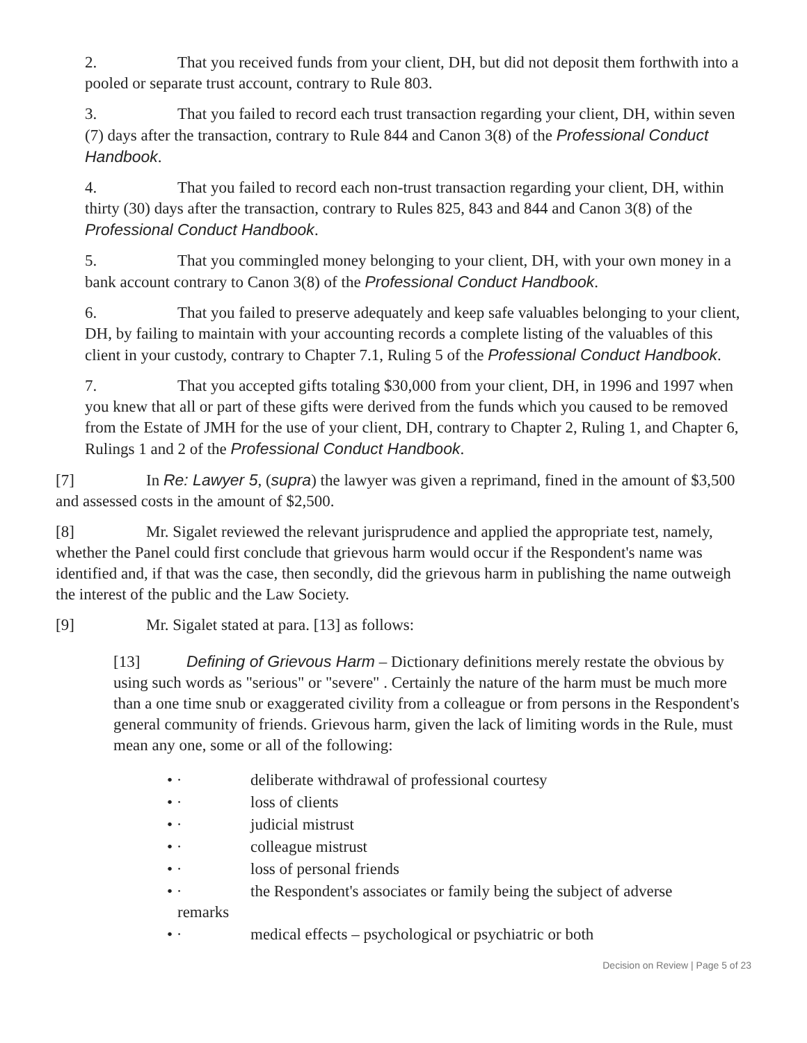2. That you received funds from your client, DH, but did not deposit them forthwith into a pooled or separate trust account, contrary to Rule 803.
3. That you failed to record each trust transaction regarding your client, DH, within seven (7) days after the transaction, contrary to Rule 844 and Canon 3(8) of the Professional Conduct Handbook.
4. That you failed to record each non-trust transaction regarding your client, DH, within thirty (30) days after the transaction, contrary to Rules 825, 843 and 844 and Canon 3(8) of the Professional Conduct Handbook.
5. That you commingled money belonging to your client, DH, with your own money in a bank account contrary to Canon 3(8) of the Professional Conduct Handbook.
6. That you failed to preserve adequately and keep safe valuables belonging to your client, DH, by failing to maintain with your accounting records a complete listing of the valuables of this client in your custody, contrary to Chapter 7.1, Ruling 5 of the Professional Conduct Handbook.
7. That you accepted gifts totaling $30,000 from your client, DH, in 1996 and 1997 when you knew that all or part of these gifts were derived from the funds which you caused to be removed from the Estate of JMH for the use of your client, DH, contrary to Chapter 2, Ruling 1, and Chapter 6, Rulings 1 and 2 of the Professional Conduct Handbook.
[7] In Re: Lawyer 5, (supra) the lawyer was given a reprimand, fined in the amount of $3,500 and assessed costs in the amount of $2,500.
[8] Mr. Sigalet reviewed the relevant jurisprudence and applied the appropriate test, namely, whether the Panel could first conclude that grievous harm would occur if the Respondent's name was identified and, if that was the case, then secondly, did the grievous harm in publishing the name outweigh the interest of the public and the Law Society.
[9] Mr. Sigalet stated at para. [13] as follows:
[13] Defining of Grievous Harm – Dictionary definitions merely restate the obvious by using such words as "serious" or "severe" . Certainly the nature of the harm must be much more than a one time snub or exaggerated civility from a colleague or from persons in the Respondent's general community of friends. Grievous harm, given the lack of limiting words in the Rule, must mean any one, some or all of the following:
• · deliberate withdrawal of professional courtesy
• · loss of clients
• · judicial mistrust
• · colleague mistrust
• · loss of personal friends
• · the Respondent's associates or family being the subject of adverse
remarks
• · medical effects – psychological or psychiatric or both
Decision on Review | Page 5 of 23